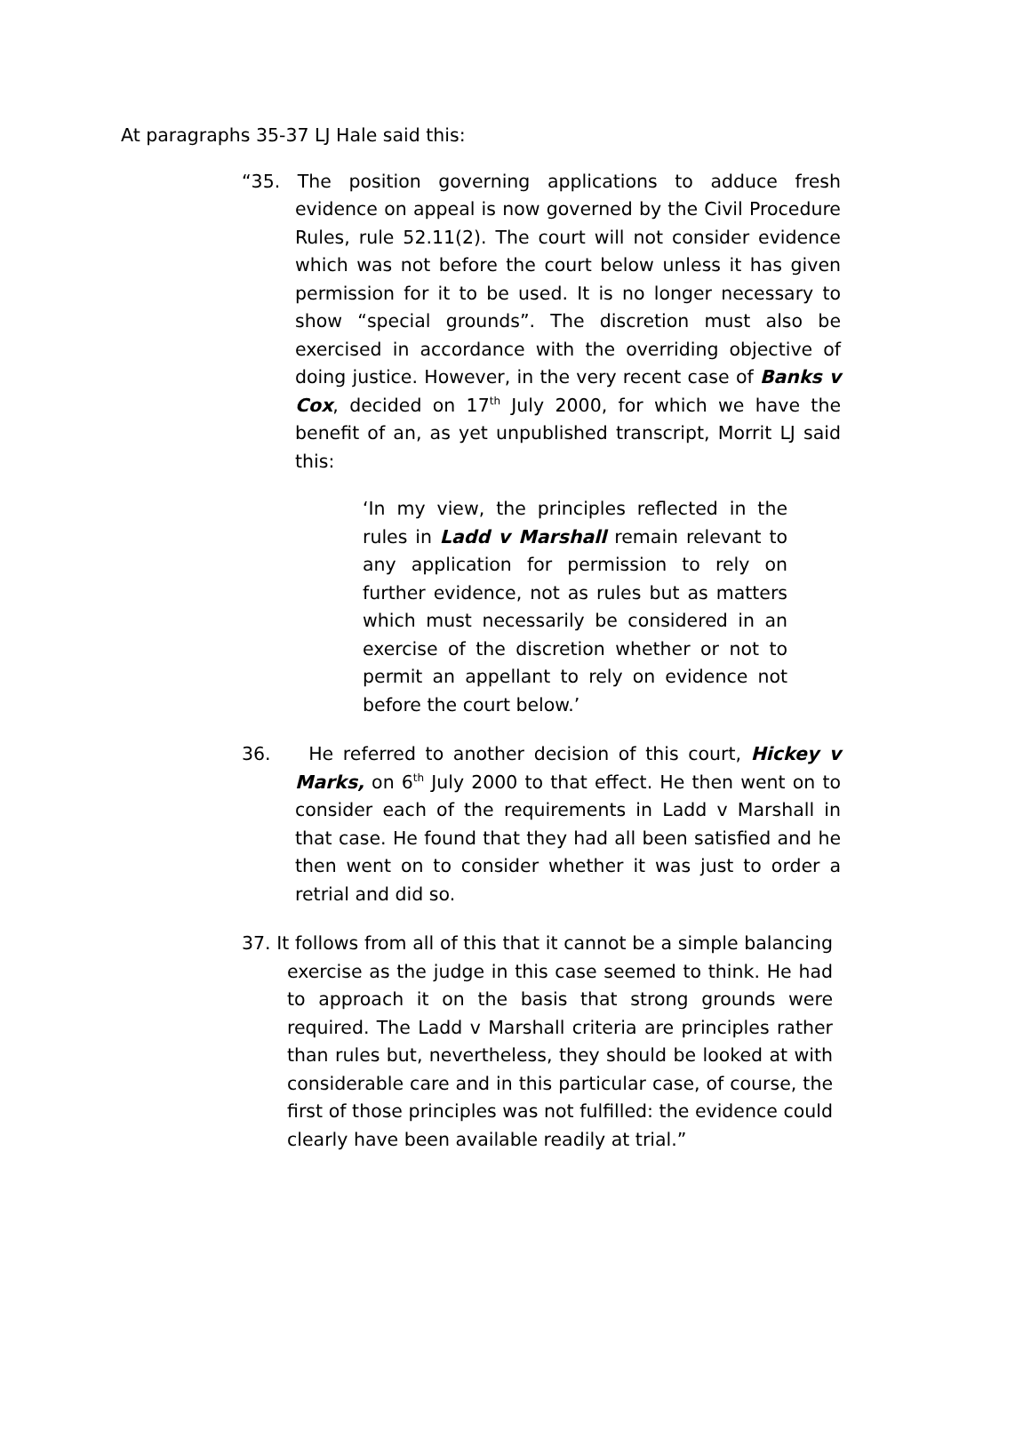At paragraphs 35-37 LJ Hale said this:
“35. The position governing applications to adduce fresh evidence on appeal is now governed by the Civil Procedure Rules, rule 52.11(2). The court will not consider evidence which was not before the court below unless it has given permission for it to be used. It is no longer necessary to show “special grounds”. The discretion must also be exercised in accordance with the overriding objective of doing justice. However, in the very recent case of Banks v Cox, decided on 17<sup>th</sup> July 2000, for which we have the benefit of an, as yet unpublished transcript, Morrit LJ said this:
‘In my view, the principles reflected in the rules in Ladd v Marshall remain relevant to any application for permission to rely on further evidence, not as rules but as matters which must necessarily be considered in an exercise of the discretion whether or not to permit an appellant to rely on evidence not before the court below.’
36. He referred to another decision of this court, Hickey v Marks, on 6<sup>th</sup> July 2000 to that effect. He then went on to consider each of the requirements in Ladd v Marshall in that case. He found that they had all been satisfied and he then went on to consider whether it was just to order a retrial and did so.
37. It follows from all of this that it cannot be a simple balancing exercise as the judge in this case seemed to think. He had to approach it on the basis that strong grounds were required. The Ladd v Marshall criteria are principles rather than rules but, nevertheless, they should be looked at with considerable care and in this particular case, of course, the first of those principles was not fulfilled: the evidence could clearly have been available readily at trial.”